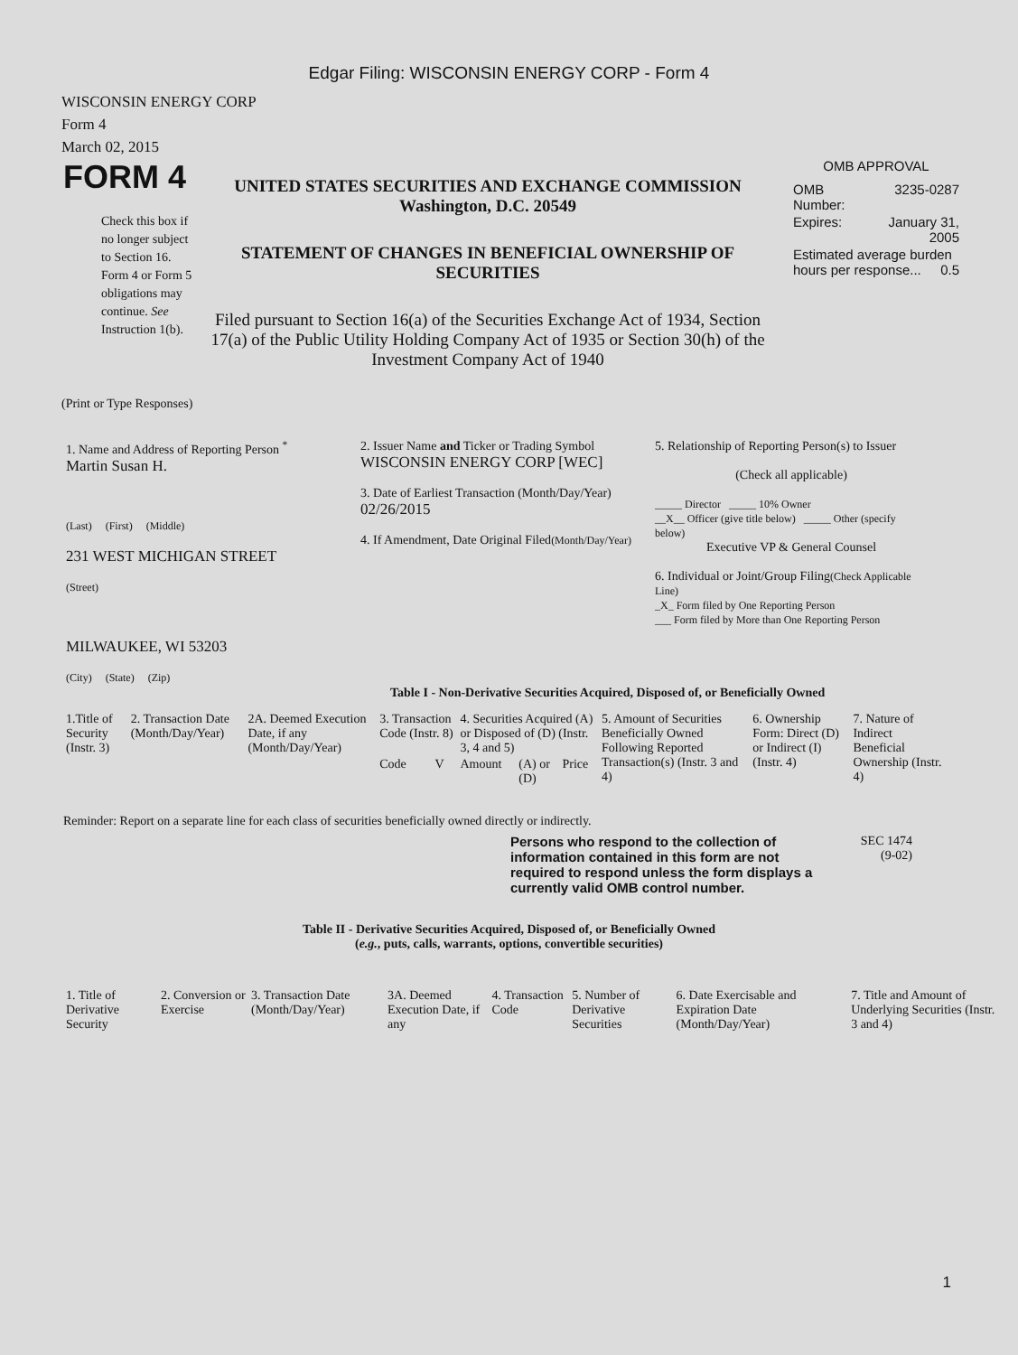Edgar Filing: WISCONSIN ENERGY CORP - Form 4
WISCONSIN ENERGY CORP
Form 4
March 02, 2015
FORM 4
Check this box if no longer subject to Section 16. Form 4 or Form 5 obligations may continue. See Instruction 1(b).
UNITED STATES SECURITIES AND EXCHANGE COMMISSION
Washington, D.C. 20549
STATEMENT OF CHANGES IN BENEFICIAL OWNERSHIP OF SECURITIES
Filed pursuant to Section 16(a) of the Securities Exchange Act of 1934, Section 17(a) of the Public Utility Holding Company Act of 1935 or Section 30(h) of the Investment Company Act of 1940
OMB APPROVAL
| OMB Number: | 3235-0287 |
| Expires: | January 31, 2005 |
| Estimated average burden hours per response... 0.5 | |
(Print or Type Responses)
| 1. Name and Address of Reporting Person <sup>*</sup> Martin Susan H. (Last) (First) (Middle) 231 WEST MICHIGAN STREET (Street) MILWAUKEE, WI 53203 (City) (State) (Zip) | 2. Issuer Name and Ticker or Trading Symbol WISCONSIN ENERGY CORP [WEC] 3. Date of Earliest Transaction (Month/Day/Year) 02/26/2015 4. If Amendment, Date Original Filed (Month/Day/Year) | 5. Relationship of Reporting Person(s) to Issuer (Check all applicable) _____ Director _____ 10% Owner __X__ Officer (give title below) _____ Other (specify below) Executive VP & General Counsel 6. Individual or Joint/Group Filing (Check Applicable Line) _X_ Form filed by One Reporting Person ___ Form filed by More than One Reporting Person |
Table I - Non-Derivative Securities Acquired, Disposed of, or Beneficially Owned
| 1.Title of Security (Instr. 3) | 2. Transaction Date (Month/Day/Year) | 2A. Deemed Execution Date, if any (Month/Day/Year) | 3. Transaction Code (Instr. 8) | | 4. Securities Acquired (A) or Disposed of (D) (Instr. 3, 4 and 5) | | | 5. Amount of Securities Beneficially Owned Following Reported Transaction(s) (Instr. 3 and 4) | 6. Ownership Form: Direct (D) or Indirect (I) (Instr. 4) | 7. Nature of Indirect Beneficial Ownership (Instr. 4) |
| --- | --- | --- | --- | --- | --- | --- | --- | --- | --- | --- |
| | | | Code | V | Amount | (A) or (D) | Price | | | |
Reminder: Report on a separate line for each class of securities beneficially owned directly or indirectly.
Persons who respond to the collection of information contained in this form are not required to respond unless the form displays a currently valid OMB control number.
SEC 1474
(9-02)
Table II - Derivative Securities Acquired, Disposed of, or Beneficially Owned
(e.g., puts, calls, warrants, options, convertible securities)
| 1. Title of Derivative Security | 2. Conversion or Exercise | 3. Transaction Date (Month/Day/Year) | 3A. Deemed Execution Date, if any | 4. Transaction Code | 5. Number of Derivative Securities | 6. Date Exercisable and Expiration Date (Month/Day/Year) | 7. Title and Amount of Underlying Securities (Instr. 3 and 4) |
| --- | --- | --- | --- | --- | --- | --- | --- |
1